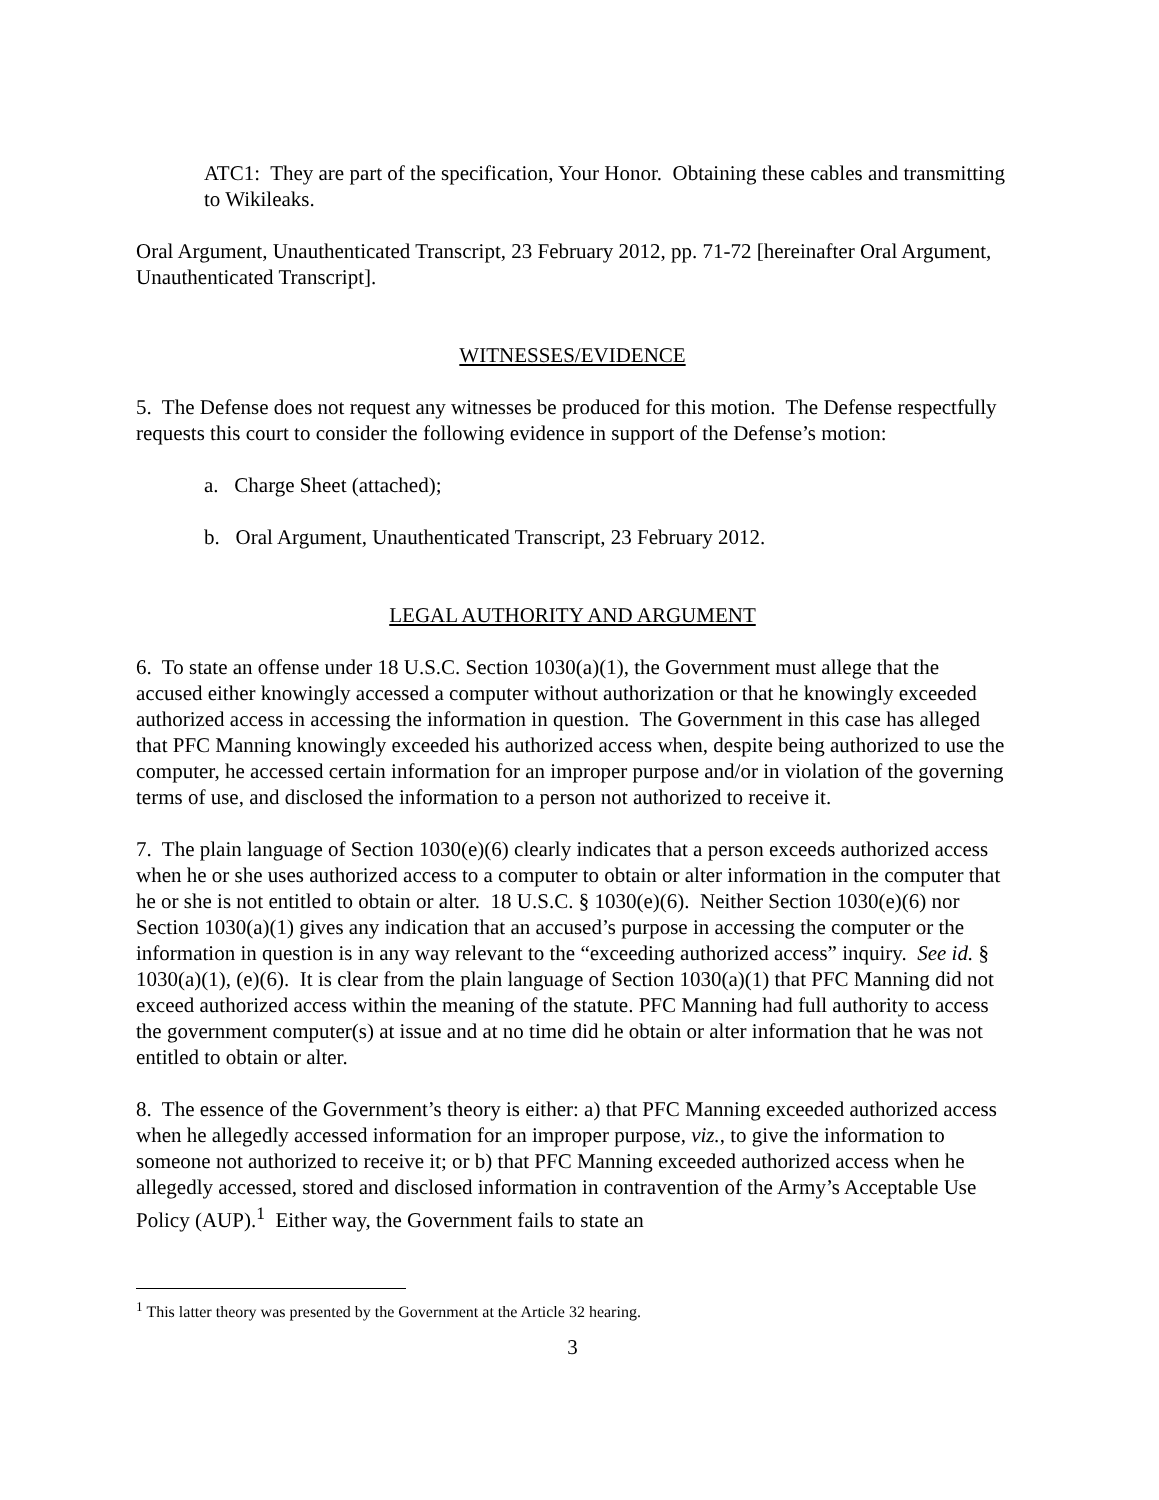ATC1: They are part of the specification, Your Honor. Obtaining these cables and transmitting to Wikileaks.
Oral Argument, Unauthenticated Transcript, 23 February 2012, pp. 71-72 [hereinafter Oral Argument, Unauthenticated Transcript].
WITNESSES/EVIDENCE
5. The Defense does not request any witnesses be produced for this motion. The Defense respectfully requests this court to consider the following evidence in support of the Defense’s motion:
a. Charge Sheet (attached);
b. Oral Argument, Unauthenticated Transcript, 23 February 2012.
LEGAL AUTHORITY AND ARGUMENT
6. To state an offense under 18 U.S.C. Section 1030(a)(1), the Government must allege that the accused either knowingly accessed a computer without authorization or that he knowingly exceeded authorized access in accessing the information in question. The Government in this case has alleged that PFC Manning knowingly exceeded his authorized access when, despite being authorized to use the computer, he accessed certain information for an improper purpose and/or in violation of the governing terms of use, and disclosed the information to a person not authorized to receive it.
7. The plain language of Section 1030(e)(6) clearly indicates that a person exceeds authorized access when he or she uses authorized access to a computer to obtain or alter information in the computer that he or she is not entitled to obtain or alter. 18 U.S.C. § 1030(e)(6). Neither Section 1030(e)(6) nor Section 1030(a)(1) gives any indication that an accused’s purpose in accessing the computer or the information in question is in any way relevant to the “exceeding authorized access” inquiry. See id. § 1030(a)(1), (e)(6). It is clear from the plain language of Section 1030(a)(1) that PFC Manning did not exceed authorized access within the meaning of the statute. PFC Manning had full authority to access the government computer(s) at issue and at no time did he obtain or alter information that he was not entitled to obtain or alter.
8. The essence of the Government’s theory is either: a) that PFC Manning exceeded authorized access when he allegedly accessed information for an improper purpose, viz., to give the information to someone not authorized to receive it; or b) that PFC Manning exceeded authorized access when he allegedly accessed, stored and disclosed information in contravention of the Army’s Acceptable Use Policy (AUP).<sup>1</sup> Either way, the Government fails to state an
<sup>1</sup> This latter theory was presented by the Government at the Article 32 hearing.
3